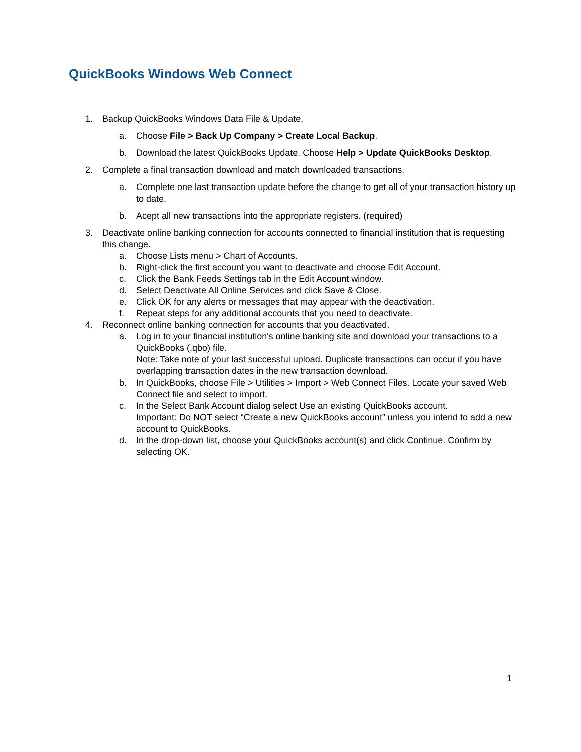QuickBooks Windows Web Connect
1. Backup QuickBooks Windows Data File & Update.
a. Choose File > Back Up Company > Create Local Backup.
b. Download the latest QuickBooks Update. Choose Help > Update QuickBooks Desktop.
2. Complete a final transaction download and match downloaded transactions.
a. Complete one last transaction update before the change to get all of your transaction history up to date.
b. Acept all new transactions into the appropriate registers. (required)
3. Deactivate online banking connection for accounts connected to financial institution that is requesting this change.
a. Choose Lists menu > Chart of Accounts.
b. Right-click the first account you want to deactivate and choose Edit Account.
c. Click the Bank Feeds Settings tab in the Edit Account window.
d. Select Deactivate All Online Services and click Save & Close.
e. Click OK for any alerts or messages that may appear with the deactivation.
f. Repeat steps for any additional accounts that you need to deactivate.
4. Reconnect online banking connection for accounts that you deactivated.
a. Log in to your financial institution's online banking site and download your transactions to a QuickBooks (.qbo) file.
Note: Take note of your last successful upload. Duplicate transactions can occur if you have overlapping transaction dates in the new transaction download.
b. In QuickBooks, choose File > Utilities > Import > Web Connect Files. Locate your saved Web Connect file and select to import.
c. In the Select Bank Account dialog select Use an existing QuickBooks account.
Important: Do NOT select “Create a new QuickBooks account” unless you intend to add a new account to QuickBooks.
d. In the drop-down list, choose your QuickBooks account(s) and click Continue. Confirm by selecting OK.
1